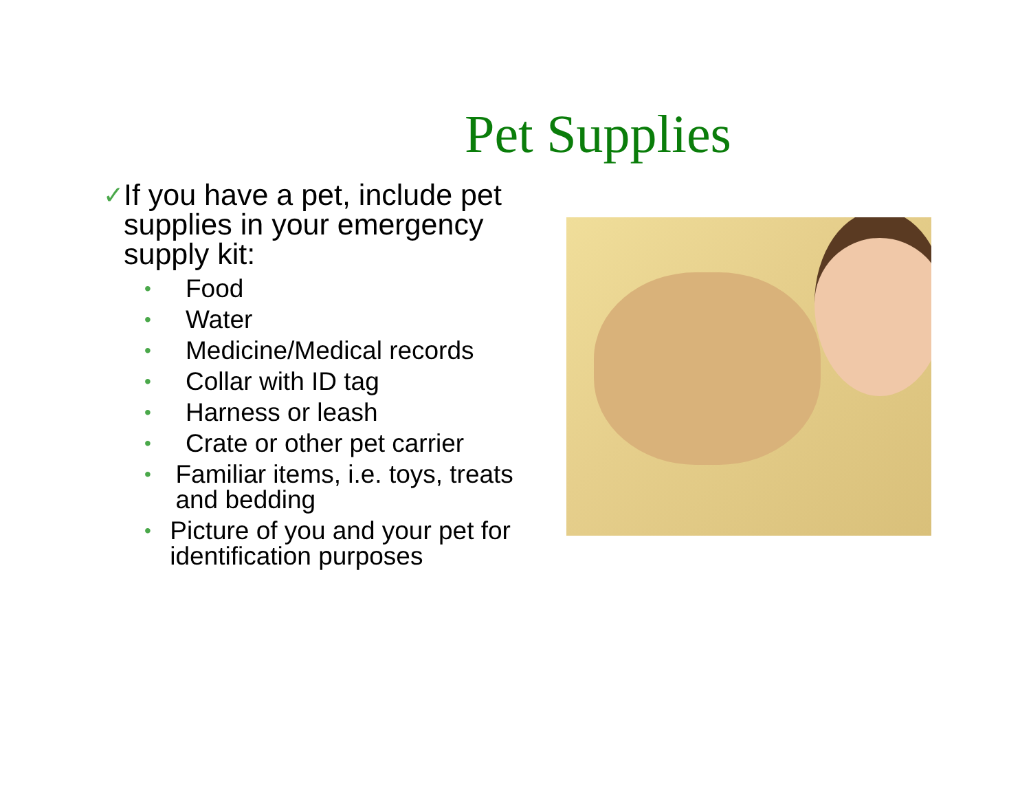Pet Supplies
✓ If you have a pet, include pet supplies in your emergency supply kit:
• Food
• Water
• Medicine/Medical records
• Collar with ID tag
• Harness or leash
• Crate or other pet carrier
• Familiar items, i.e. toys, treats and bedding
• Picture of you and your pet for identification purposes